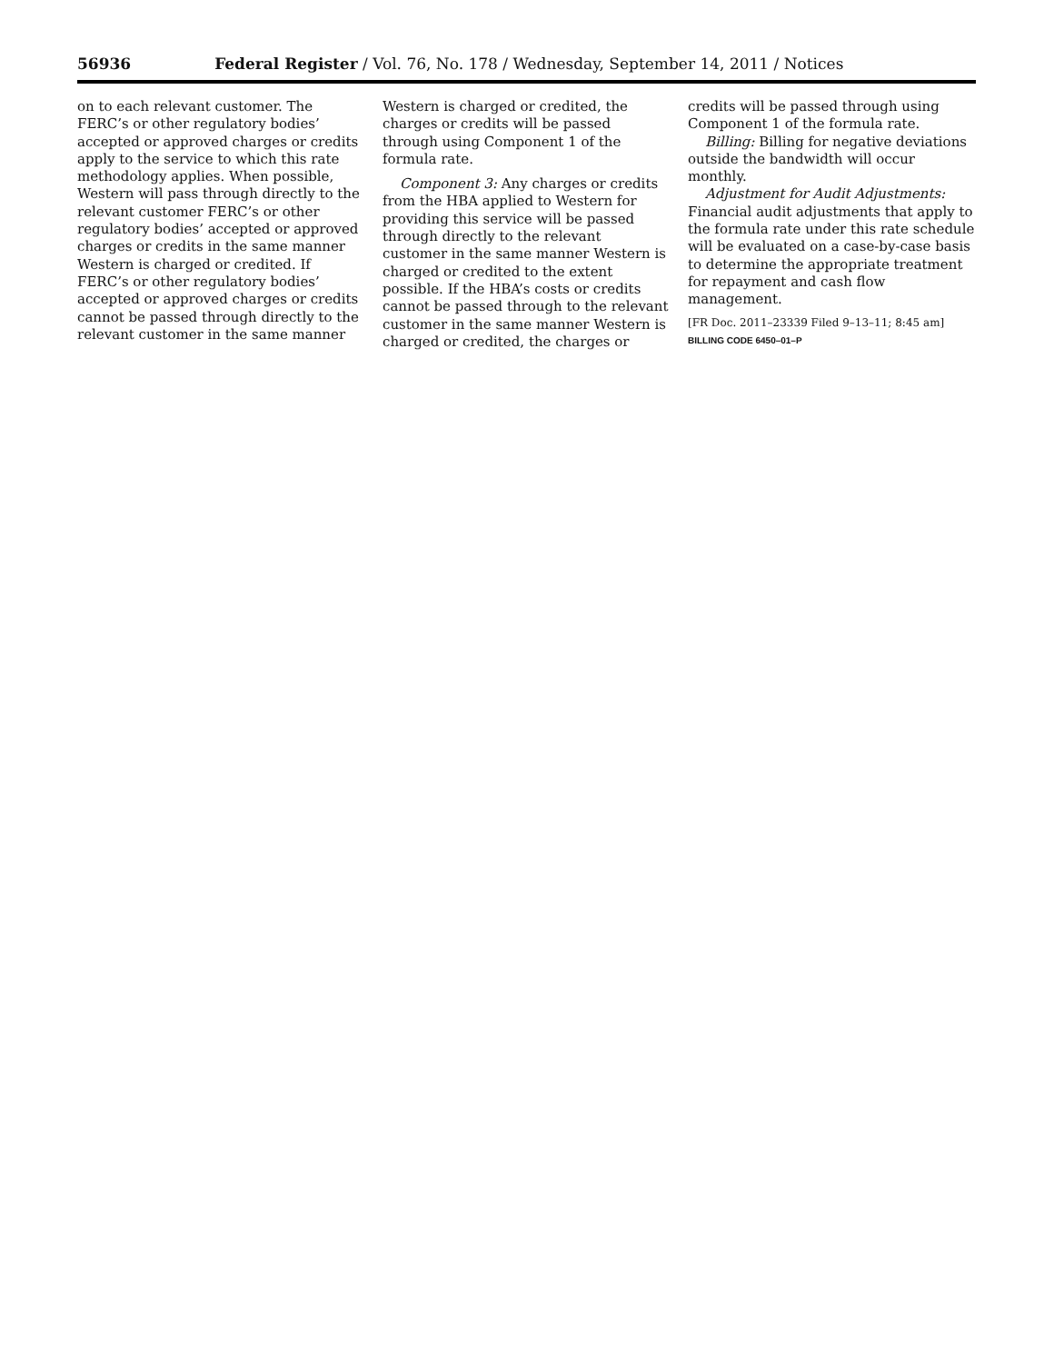56936 Federal Register / Vol. 76, No. 178 / Wednesday, September 14, 2011 / Notices
on to each relevant customer. The FERC’s or other regulatory bodies’ accepted or approved charges or credits apply to the service to which this rate methodology applies. When possible, Western will pass through directly to the relevant customer FERC’s or other regulatory bodies’ accepted or approved charges or credits in the same manner Western is charged or credited. If FERC’s or other regulatory bodies’ accepted or approved charges or credits cannot be passed through directly to the relevant customer in the same manner
Western is charged or credited, the charges or credits will be passed through using Component 1 of the formula rate.
Component 3: Any charges or credits from the HBA applied to Western for providing this service will be passed through directly to the relevant customer in the same manner Western is charged or credited to the extent possible. If the HBA’s costs or credits cannot be passed through to the relevant customer in the same manner Western is charged or credited, the charges or
credits will be passed through using Component 1 of the formula rate.
Billing: Billing for negative deviations outside the bandwidth will occur monthly.
Adjustment for Audit Adjustments: Financial audit adjustments that apply to the formula rate under this rate schedule will be evaluated on a case-by-case basis to determine the appropriate treatment for repayment and cash flow management.
[FR Doc. 2011–23339 Filed 9–13–11; 8:45 am]
BILLING CODE 6450–01–P